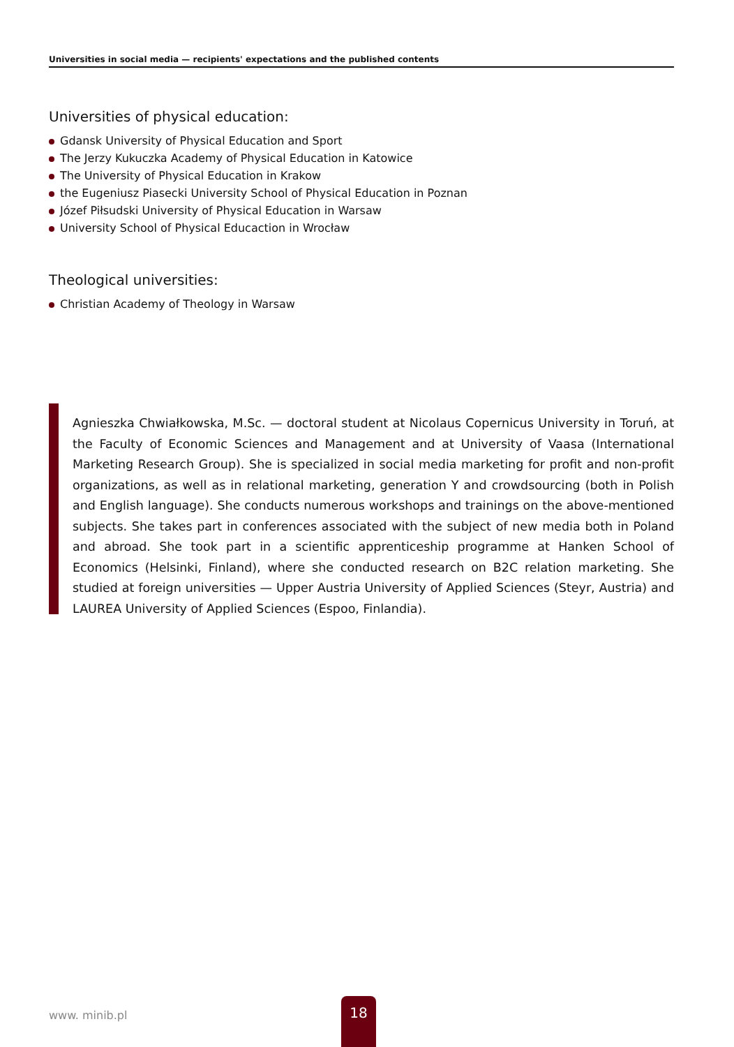Universities in social media — recipients' expectations and the published contents
Universities of physical education:
Gdansk University of Physical Education and Sport
The Jerzy Kukuczka Academy of Physical Education in Katowice
The University of Physical Education in Krakow
the Eugeniusz Piasecki University School of Physical Education in Poznan
Józef Piłsudski University of Physical Education in Warsaw
University School of Physical Educaction in Wrocław
Theological universities:
Christian Academy of Theology in Warsaw
Agnieszka Chwiałkowska, M.Sc. — doctoral student at Nicolaus Copernicus University in Toruń, at the Faculty of Economic Sciences and Management and at University of Vaasa (International Marketing Research Group). She is specialized in social media marketing for profit and non-profit organizations, as well as in relational marketing, generation Y and crowdsourcing (both in Polish and English language). She conducts numerous workshops and trainings on the above-mentioned subjects. She takes part in conferences associated with the subject of new media both in Poland and abroad. She took part in a scientific apprenticeship programme at Hanken School of Economics (Helsinki, Finland), where she conducted research on B2C relation marketing. She studied at foreign universities — Upper Austria University of Applied Sciences (Steyr, Austria) and LAUREA University of Applied Sciences (Espoo, Finlandia).
www. minib.pl
18